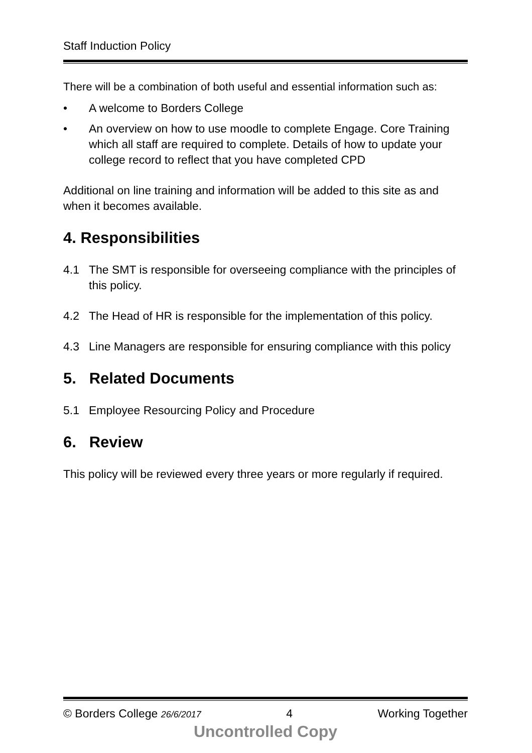Staff Induction Policy
There will be a combination of both useful and essential information such as:
• A welcome to Borders College
• An overview on how to use moodle to complete Engage. Core Training which all staff are required to complete. Details of how to update your college record to reflect that you have completed CPD
Additional on line training and information will be added to this site as and when it becomes available.
4. Responsibilities
4.1 The SMT is responsible for overseeing compliance with the principles of this policy.
4.2 The Head of HR is responsible for the implementation of this policy.
4.3 Line Managers are responsible for ensuring compliance with this policy
5. Related Documents
5.1 Employee Resourcing Policy and Procedure
6. Review
This policy will be reviewed every three years or more regularly if required.
© Borders College 26/6/2017 4 Working Together
Uncontrolled Copy